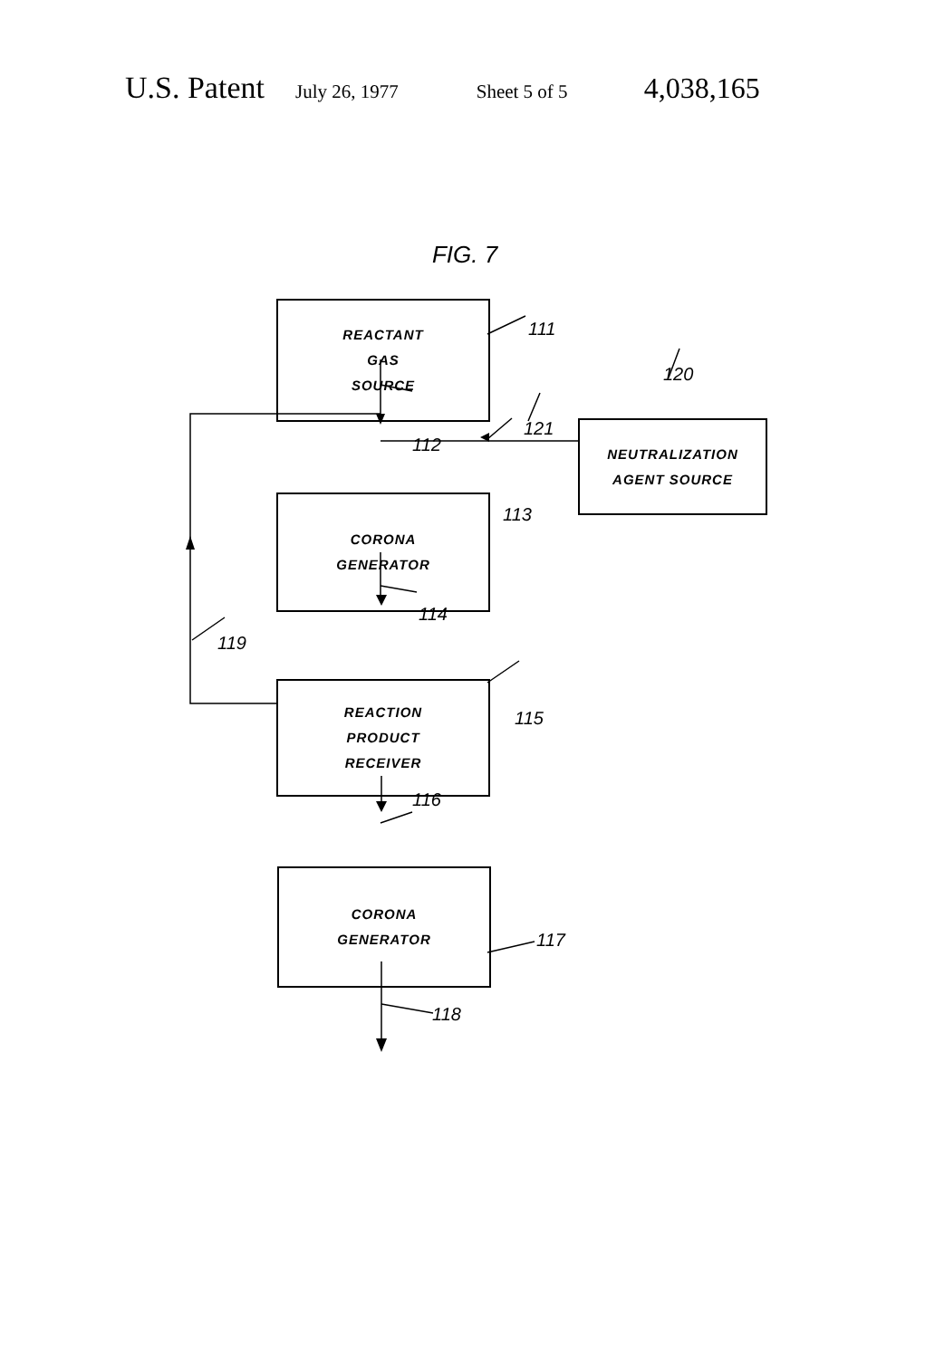U.S. Patent July 26, 1977 Sheet 5 of 5 4,038,165
FIG. 7
REACTANT
GAS
SOURCE
NEUTRALIZATION
AGENT SOURCE
CORONA
GENERATOR
REACTION
PRODUCT
RECEIVER
CORONA
GENERATOR
111
120
121
112
113
114
119
115
116
117
118